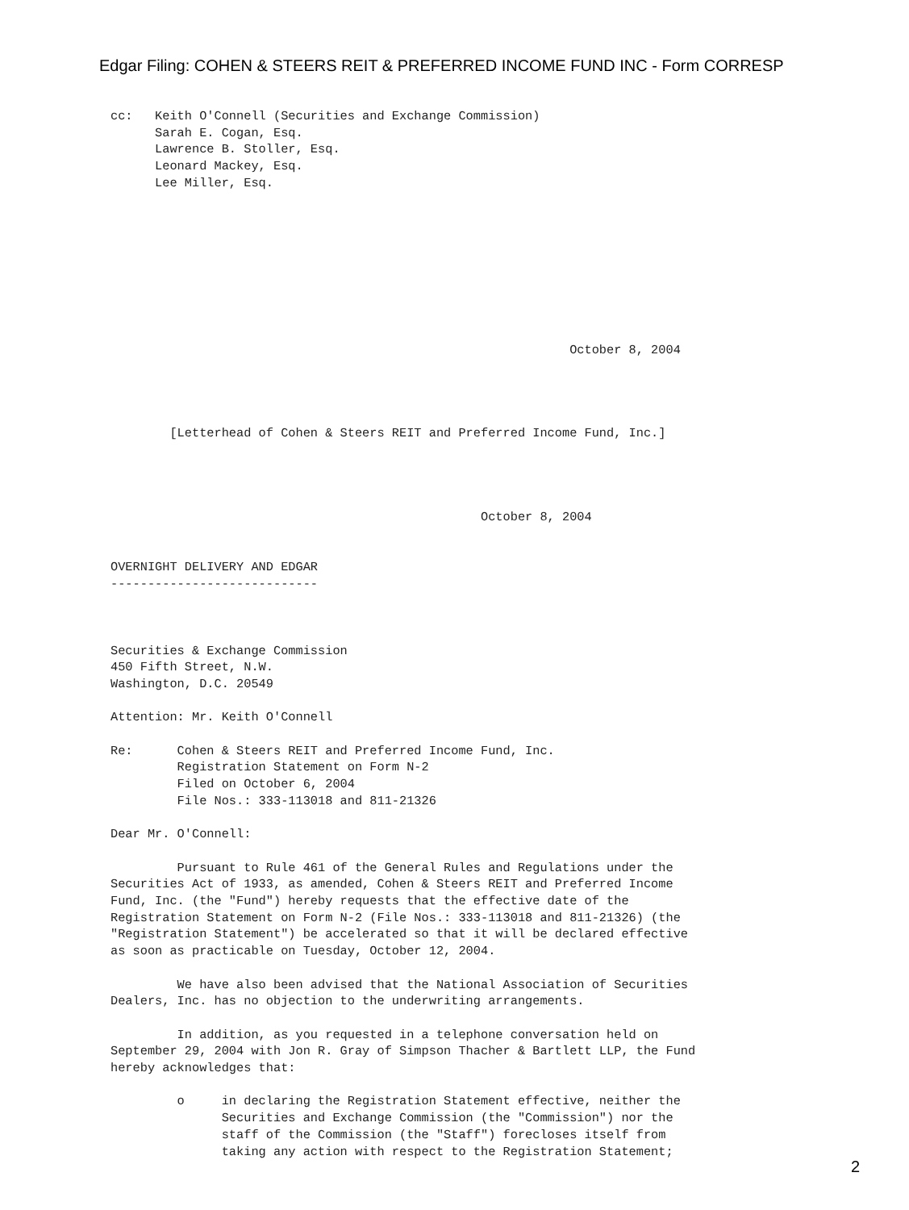Edgar Filing: COHEN & STEERS REIT & PREFERRED INCOME FUND INC - Form CORRESP
cc:   Keith O'Connell (Securities and Exchange Commission)
      Sarah E. Cogan, Esq.
      Lawrence B. Stoller, Esq.
      Leonard Mackey, Esq.
      Lee Miller, Esq.









                                                              October 8, 2004




        [Letterhead of Cohen & Steers REIT and Preferred Income Fund, Inc.]




                                                  October 8, 2004


OVERNIGHT DELIVERY AND EDGAR
----------------------------



Securities & Exchange Commission
450 Fifth Street, N.W.
Washington, D.C. 20549

Attention: Mr. Keith O'Connell

Re:      Cohen & Steers REIT and Preferred Income Fund, Inc.
         Registration Statement on Form N-2
         Filed on October 6, 2004
         File Nos.: 333-113018 and 811-21326

Dear Mr. O'Connell:

         Pursuant to Rule 461 of the General Rules and Regulations under the
Securities Act of 1933, as amended, Cohen & Steers REIT and Preferred Income
Fund, Inc. (the "Fund") hereby requests that the effective date of the
Registration Statement on Form N-2 (File Nos.: 333-113018 and 811-21326) (the
"Registration Statement") be accelerated so that it will be declared effective
as soon as practicable on Tuesday, October 12, 2004.

         We have also been advised that the National Association of Securities
Dealers, Inc. has no objection to the underwriting arrangements.

         In addition, as you requested in a telephone conversation held on
September 29, 2004 with Jon R. Gray of Simpson Thacher & Bartlett LLP, the Fund
hereby acknowledges that:

         o     in declaring the Registration Statement effective, neither the
               Securities and Exchange Commission (the "Commission") nor the
               staff of the Commission (the "Staff") forecloses itself from
               taking any action with respect to the Registration Statement;
2